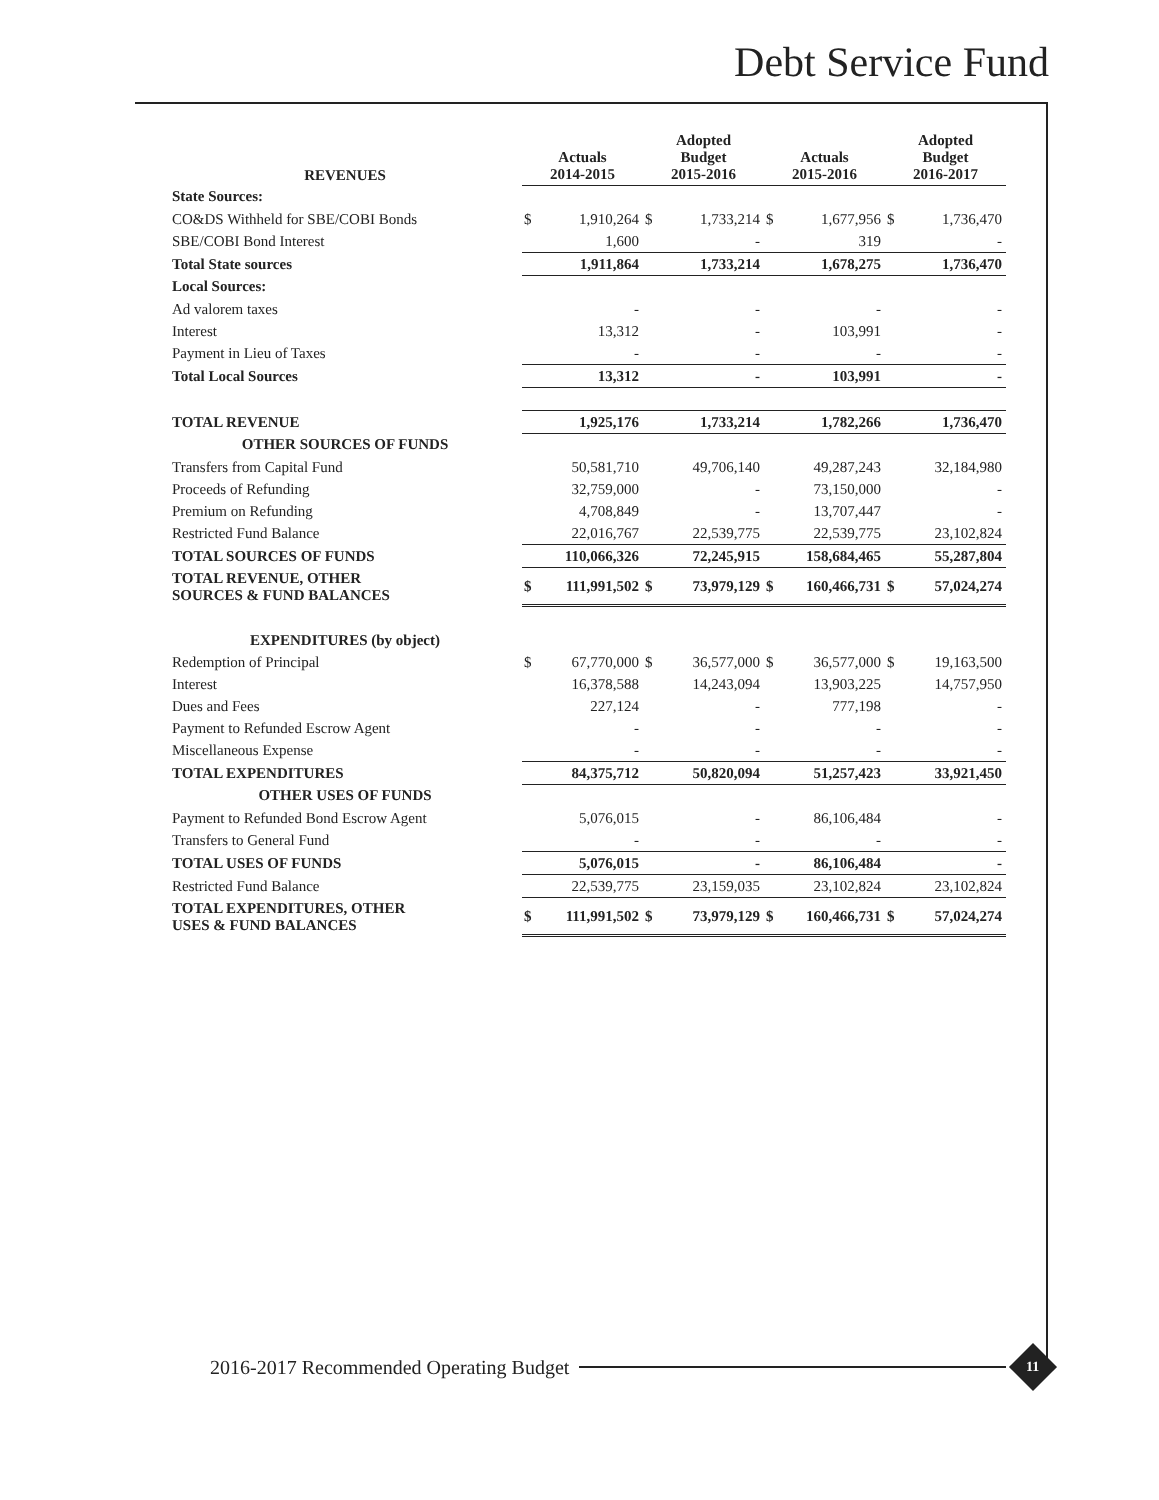Debt Service Fund
| REVENUES | Actuals 2014-2015 | | Adopted Budget 2015-2016 | | Actuals 2015-2016 | | Adopted Budget 2016-2017 | |
| --- | --- | --- | --- | --- | --- | --- | --- | --- |
| State Sources: | | | | | | | | |
| CO&DS Withheld for SBE/COBI Bonds | $ | 1,910,264 | $ | 1,733,214 | $ | 1,677,956 | $ | 1,736,470 |
| SBE/COBI Bond Interest | | 1,600 | | - | | 319 | | - |
| Total State sources | | 1,911,864 | | 1,733,214 | | 1,678,275 | | 1,736,470 |
| Local Sources: | | | | | | | | |
| Ad valorem taxes | | - | | - | | - | | - |
| Interest | | 13,312 | | - | | 103,991 | | - |
| Payment in Lieu of Taxes | | - | | - | | - | | - |
| Total Local Sources | | 13,312 | | - | | 103,991 | | - |
| TOTAL REVENUE | | 1,925,176 | | 1,733,214 | | 1,782,266 | | 1,736,470 |
| OTHER SOURCES OF FUNDS | | | | | | | | |
| Transfers from Capital Fund | | 50,581,710 | | 49,706,140 | | 49,287,243 | | 32,184,980 |
| Proceeds of Refunding | | 32,759,000 | | - | | 73,150,000 | | - |
| Premium on Refunding | | 4,708,849 | | - | | 13,707,447 | | - |
| Restricted Fund Balance | | 22,016,767 | | 22,539,775 | | 22,539,775 | | 23,102,824 |
| TOTAL SOURCES OF FUNDS | | 110,066,326 | | 72,245,915 | | 158,684,465 | | 55,287,804 |
| TOTAL REVENUE, OTHER SOURCES & FUND BALANCES | $ | 111,991,502 | $ | 73,979,129 | $ | 160,466,731 | $ | 57,024,274 |
| EXPENDITURES (by object) | | | | | | | | |
| Redemption of Principal | $ | 67,770,000 | $ | 36,577,000 | $ | 36,577,000 | $ | 19,163,500 |
| Interest | | 16,378,588 | | 14,243,094 | | 13,903,225 | | 14,757,950 |
| Dues and Fees | | 227,124 | | - | | 777,198 | | - |
| Payment to Refunded Escrow Agent | | - | | - | | - | | - |
| Miscellaneous Expense | | - | | - | | - | | - |
| TOTAL EXPENDITURES | | 84,375,712 | | 50,820,094 | | 51,257,423 | | 33,921,450 |
| OTHER USES OF FUNDS | | | | | | | | |
| Payment to Refunded Bond Escrow Agent | | 5,076,015 | | - | | 86,106,484 | | - |
| Transfers to General Fund | | - | | - | | - | | - |
| TOTAL USES OF FUNDS | | 5,076,015 | | - | | 86,106,484 | | - |
| Restricted Fund Balance | | 22,539,775 | | 23,159,035 | | 23,102,824 | | 23,102,824 |
| TOTAL EXPENDITURES, OTHER USES & FUND BALANCES | $ | 111,991,502 | $ | 73,979,129 | $ | 160,466,731 | $ | 57,024,274 |
2016-2017 Recommended Operating Budget
11